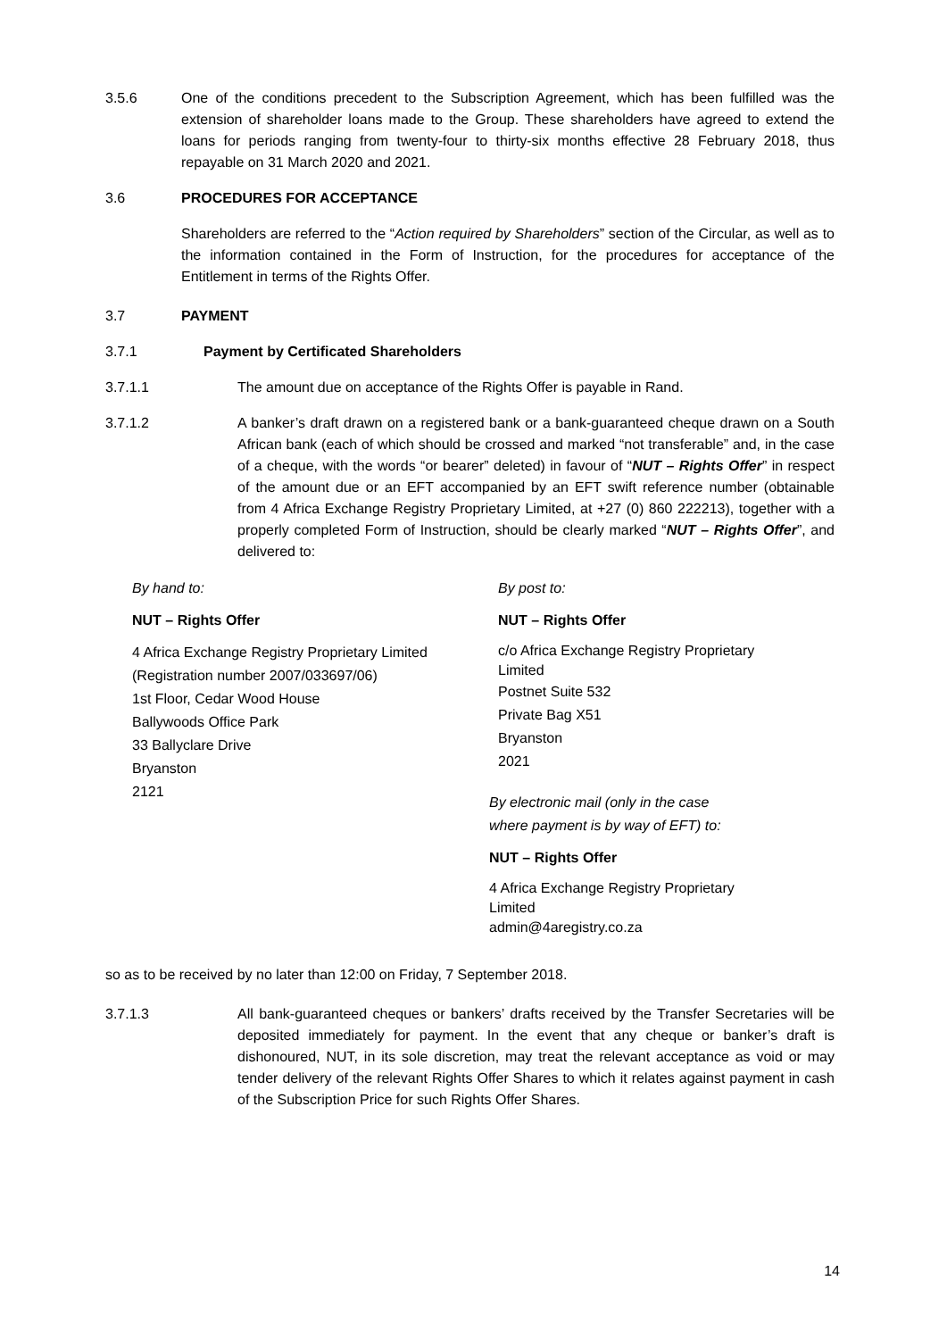3.5.6 One of the conditions precedent to the Subscription Agreement, which has been fulfilled was the extension of shareholder loans made to the Group. These shareholders have agreed to extend the loans for periods ranging from twenty-four to thirty-six months effective 28 February 2018, thus repayable on 31 March 2020 and 2021.
3.6 PROCEDURES FOR ACCEPTANCE
Shareholders are referred to the “Action required by Shareholders” section of the Circular, as well as to the information contained in the Form of Instruction, for the procedures for acceptance of the Entitlement in terms of the Rights Offer.
3.7 PAYMENT
3.7.1 Payment by Certificated Shareholders
3.7.1.1 The amount due on acceptance of the Rights Offer is payable in Rand.
3.7.1.2 A banker’s draft drawn on a registered bank or a bank-guaranteed cheque drawn on a South African bank (each of which should be crossed and marked “not transferable” and, in the case of a cheque, with the words “or bearer” deleted) in favour of “NUT – Rights Offer” in respect of the amount due or an EFT accompanied by an EFT swift reference number (obtainable from 4 Africa Exchange Registry Proprietary Limited, at +27 (0) 860 222213), together with a properly completed Form of Instruction, should be clearly marked “NUT – Rights Offer”, and delivered to:
By hand to:
NUT – Rights Offer
4 Africa Exchange Registry Proprietary Limited
(Registration number 2007/033697/06)
1st Floor, Cedar Wood House
Ballywoods Office Park
33 Ballyclare Drive
Bryanston
2121
By post to:
NUT – Rights Offer
c/o Africa Exchange Registry Proprietary
Limited
Postnet Suite 532
Private Bag X51
Bryanston
2021
By electronic mail (only in the case
where payment is by way of EFT) to:
NUT – Rights Offer
4 Africa Exchange Registry Proprietary
Limited
admin@4aregistry.co.za
so as to be received by no later than 12:00 on Friday, 7 September 2018.
3.7.1.3 All bank-guaranteed cheques or bankers’ drafts received by the Transfer Secretaries will be deposited immediately for payment. In the event that any cheque or banker’s draft is dishonoured, NUT, in its sole discretion, may treat the relevant acceptance as void or may tender delivery of the relevant Rights Offer Shares to which it relates against payment in cash of the Subscription Price for such Rights Offer Shares.
14